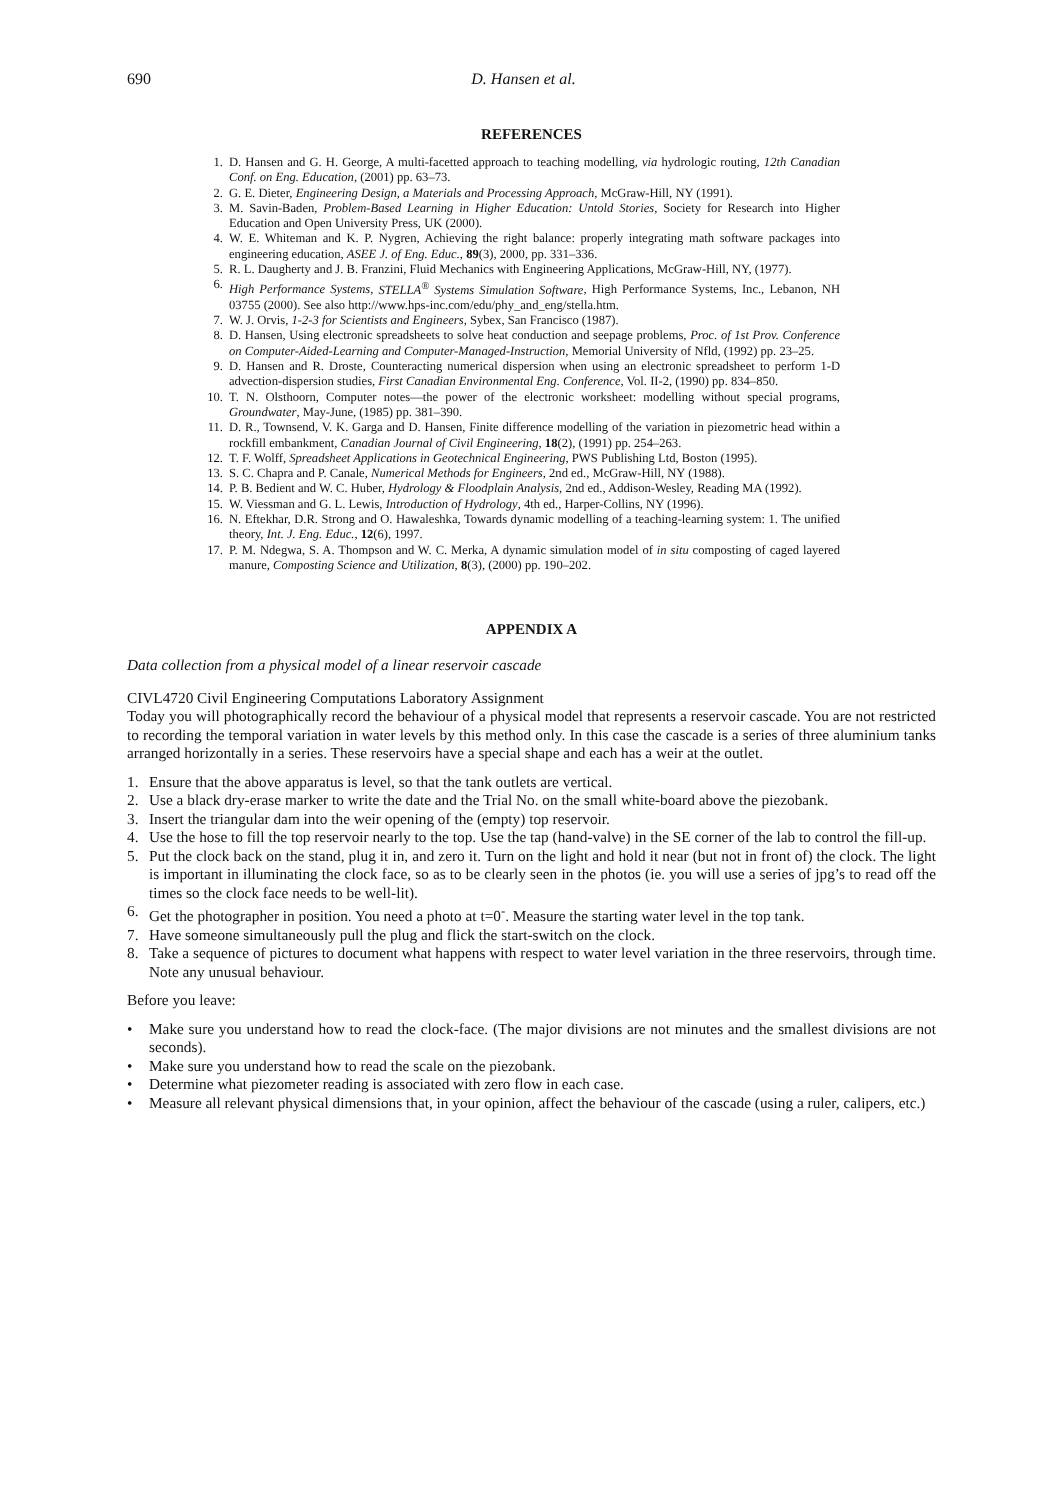690 D. Hansen et al.
REFERENCES
1. D. Hansen and G. H. George, A multi-facetted approach to teaching modelling, via hydrologic routing, 12th Canadian Conf. on Eng. Education, (2001) pp. 63–73.
2. G. E. Dieter, Engineering Design, a Materials and Processing Approach, McGraw-Hill, NY (1991).
3. M. Savin-Baden, Problem-Based Learning in Higher Education: Untold Stories, Society for Research into Higher Education and Open University Press, UK (2000).
4. W. E. Whiteman and K. P. Nygren, Achieving the right balance: properly integrating math software packages into engineering education, ASEE J. of Eng. Educ., 89(3), 2000, pp. 331–336.
5. R. L. Daugherty and J. B. Franzini, Fluid Mechanics with Engineering Applications, McGraw-Hill, NY, (1977).
6. High Performance Systems, STELLA<sup>®</sup> Systems Simulation Software, High Performance Systems, Inc., Lebanon, NH 03755 (2000). See also http://www.hps-inc.com/edu/phy_and_eng/stella.htm.
7. W. J. Orvis, 1-2-3 for Scientists and Engineers, Sybex, San Francisco (1987).
8. D. Hansen, Using electronic spreadsheets to solve heat conduction and seepage problems, Proc. of 1st Prov. Conference on Computer-Aided-Learning and Computer-Managed-Instruction, Memorial University of Nfld, (1992) pp. 23–25.
9. D. Hansen and R. Droste, Counteracting numerical dispersion when using an electronic spreadsheet to perform 1-D advection-dispersion studies, First Canadian Environmental Eng. Conference, Vol. II-2, (1990) pp. 834–850.
10. T. N. Olsthoorn, Computer notes—the power of the electronic worksheet: modelling without special programs, Groundwater, May-June, (1985) pp. 381–390.
11. D. R., Townsend, V. K. Garga and D. Hansen, Finite difference modelling of the variation in piezometric head within a rockfill embankment, Canadian Journal of Civil Engineering, 18(2), (1991) pp. 254–263.
12. T. F. Wolff, Spreadsheet Applications in Geotechnical Engineering, PWS Publishing Ltd, Boston (1995).
13. S. C. Chapra and P. Canale, Numerical Methods for Engineers, 2nd ed., McGraw-Hill, NY (1988).
14. P. B. Bedient and W. C. Huber, Hydrology & Floodplain Analysis, 2nd ed., Addison-Wesley, Reading MA (1992).
15. W. Viessman and G. L. Lewis, Introduction of Hydrology, 4th ed., Harper-Collins, NY (1996).
16. N. Eftekhar, D.R. Strong and O. Hawaleshka, Towards dynamic modelling of a teaching-learning system: 1. The unified theory, Int. J. Eng. Educ., 12(6), 1997.
17. P. M. Ndegwa, S. A. Thompson and W. C. Merka, A dynamic simulation model of in situ composting of caged layered manure, Composting Science and Utilization, 8(3), (2000) pp. 190–202.
APPENDIX A
Data collection from a physical model of a linear reservoir cascade
CIVL4720 Civil Engineering Computations Laboratory Assignment
Today you will photographically record the behaviour of a physical model that represents a reservoir cascade. You are not restricted to recording the temporal variation in water levels by this method only. In this case the cascade is a series of three aluminium tanks arranged horizontally in a series. These reservoirs have a special shape and each has a weir at the outlet.
1. Ensure that the above apparatus is level, so that the tank outlets are vertical.
2. Use a black dry-erase marker to write the date and the Trial No. on the small white-board above the piezobank.
3. Insert the triangular dam into the weir opening of the (empty) top reservoir.
4. Use the hose to fill the top reservoir nearly to the top. Use the tap (hand-valve) in the SE corner of the lab to control the fill-up.
5. Put the clock back on the stand, plug it in, and zero it. Turn on the light and hold it near (but not in front of) the clock. The light is important in illuminating the clock face, so as to be clearly seen in the photos (ie. you will use a series of jpg’s to read off the times so the clock face needs to be well-lit).
6. Get the photographer in position. You need a photo at t=0<sup>-</sup>. Measure the starting water level in the top tank.
7. Have someone simultaneously pull the plug and flick the start-switch on the clock.
8. Take a sequence of pictures to document what happens with respect to water level variation in the three reservoirs, through time. Note any unusual behaviour.
Before you leave:
• Make sure you understand how to read the clock-face. (The major divisions are not minutes and the smallest divisions are not seconds).
• Make sure you understand how to read the scale on the piezobank.
• Determine what piezometer reading is associated with zero flow in each case.
• Measure all relevant physical dimensions that, in your opinion, affect the behaviour of the cascade (using a ruler, calipers, etc.)